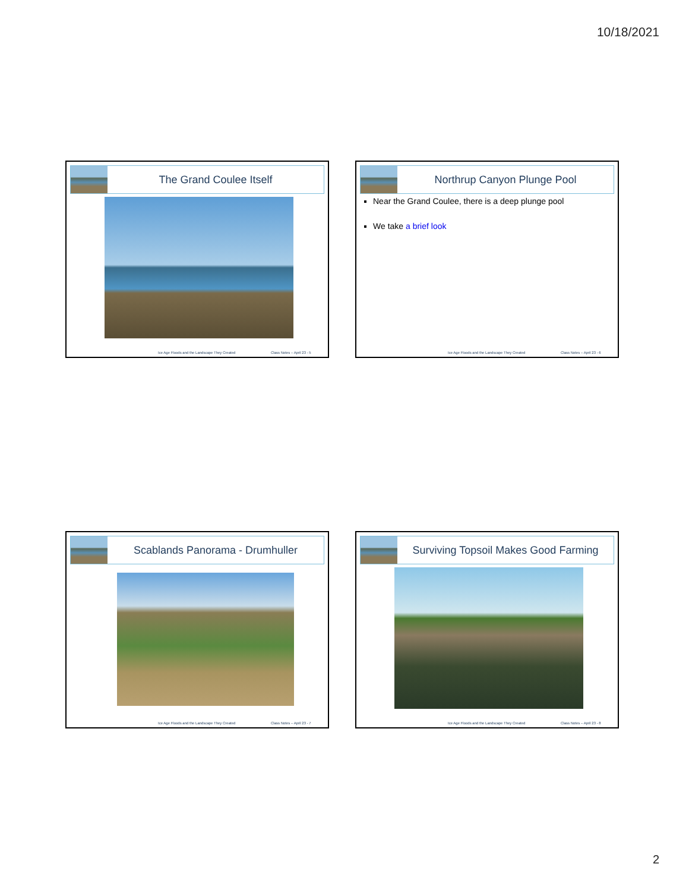10/18/2021
The Grand Coulee Itself
Ice Age Floods and the Landscape They Created Class Notes – April 23 - 5
Northrup Canyon Plunge Pool
Near the Grand Coulee, there is a deep plunge pool
We take a brief look
Ice Age Floods and the Landscape They Created Class Notes – April 23 - 6
Scablands Panorama - Drumhuller
Ice Age Floods and the Landscape They Created Class Notes – April 23 - 7
Surviving Topsoil Makes Good Farming
Ice Age Floods and the Landscape They Created Class Notes – April 23 - 8
2